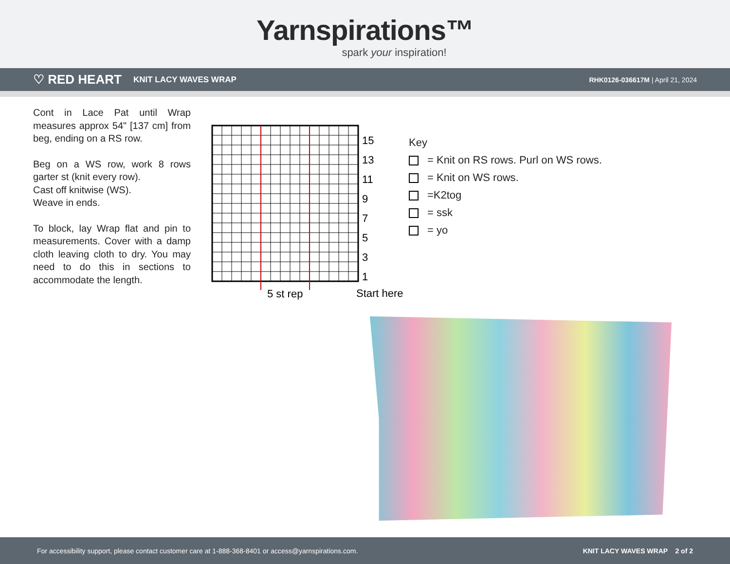Yarnspirations™
spark your inspiration!
♡ RED HEART KNIT LACY WAVES WRAP RHK0126-036617M | April 21, 2024
Cont in Lace Pat until Wrap measures approx 54" [137 cm] from beg, ending on a RS row.
Beg on a WS row, work 8 rows garter st (knit every row).
Cast off knitwise (WS).
Weave in ends.
To block, lay Wrap flat and pin to measurements. Cover with a damp cloth leaving cloth to dry. You may need to do this in sections to accommodate the length.
15
13
11
9
7
5
3
1
5 st rep
Start here
Key
= Knit on RS rows. Purl on WS rows.
= Knit on WS rows.
=K2tog
= ssk
= yo
For accessibility support, please contact customer care at 1-888-368-8401 or access@yarnspirations.com. KNIT LACY WAVES WRAP 2 of 2